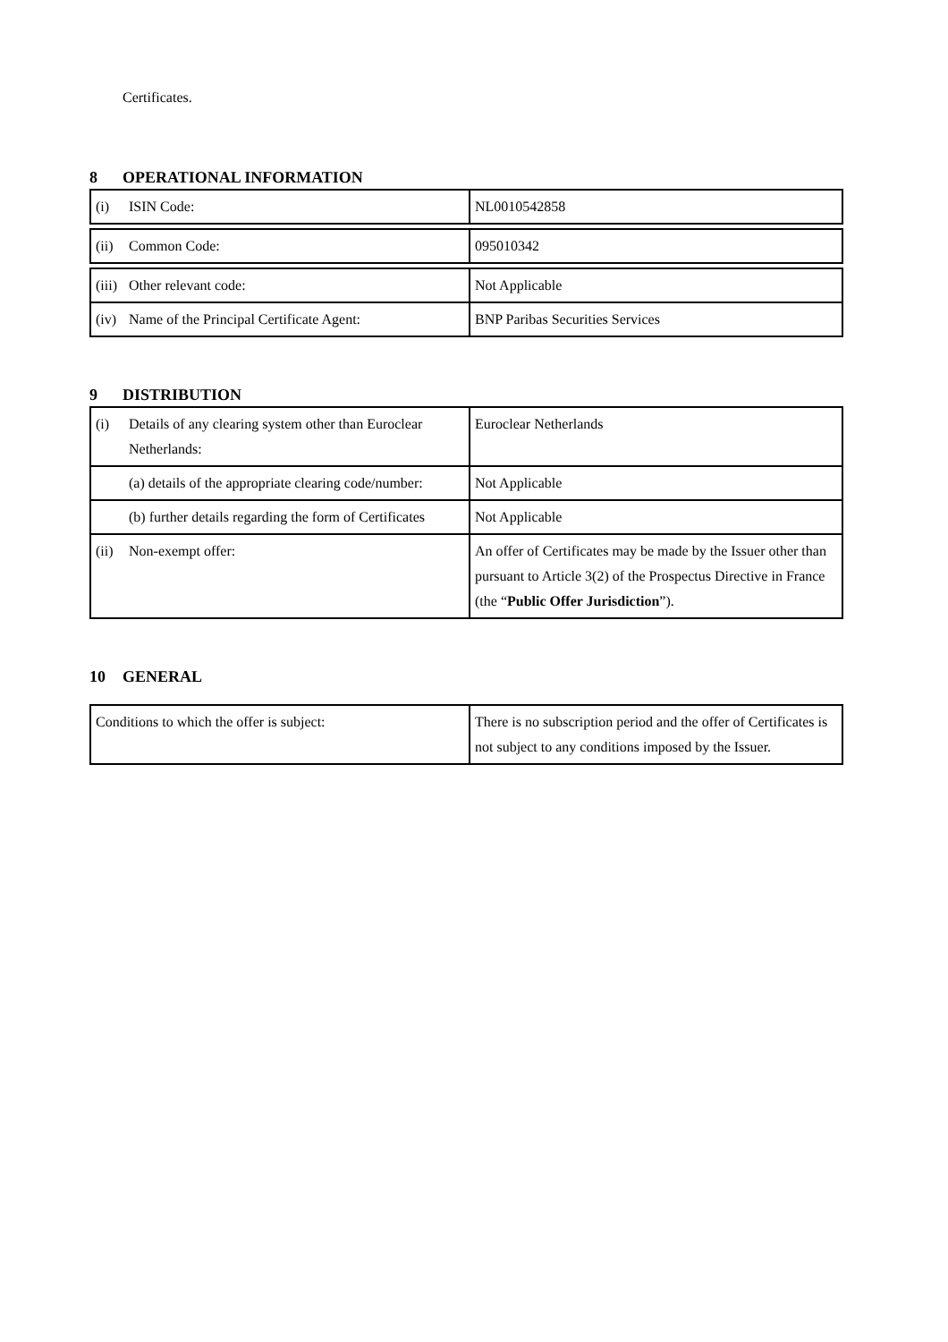Certificates.
8 OPERATIONAL INFORMATION
| (i) ISIN Code: | NL0010542858 |
| (ii) Common Code: | 095010342 |
| (iii) Other relevant code: | Not Applicable |
| (iv) Name of the Principal Certificate Agent: | BNP Paribas Securities Services |
9 DISTRIBUTION
| (i) Details of any clearing system other than Euroclear Netherlands: | Euroclear Netherlands |
| (a) details of the appropriate clearing code/number: | Not Applicable |
| (b) further details regarding the form of Certificates | Not Applicable |
| (ii) Non-exempt offer: | An offer of Certificates may be made by the Issuer other than pursuant to Article 3(2) of the Prospectus Directive in France (the “ Public Offer Jurisdiction ”). |
10 GENERAL
| Conditions to which the offer is subject: | There is no subscription period and the offer of Certificates is not subject to any conditions imposed by the Issuer. |